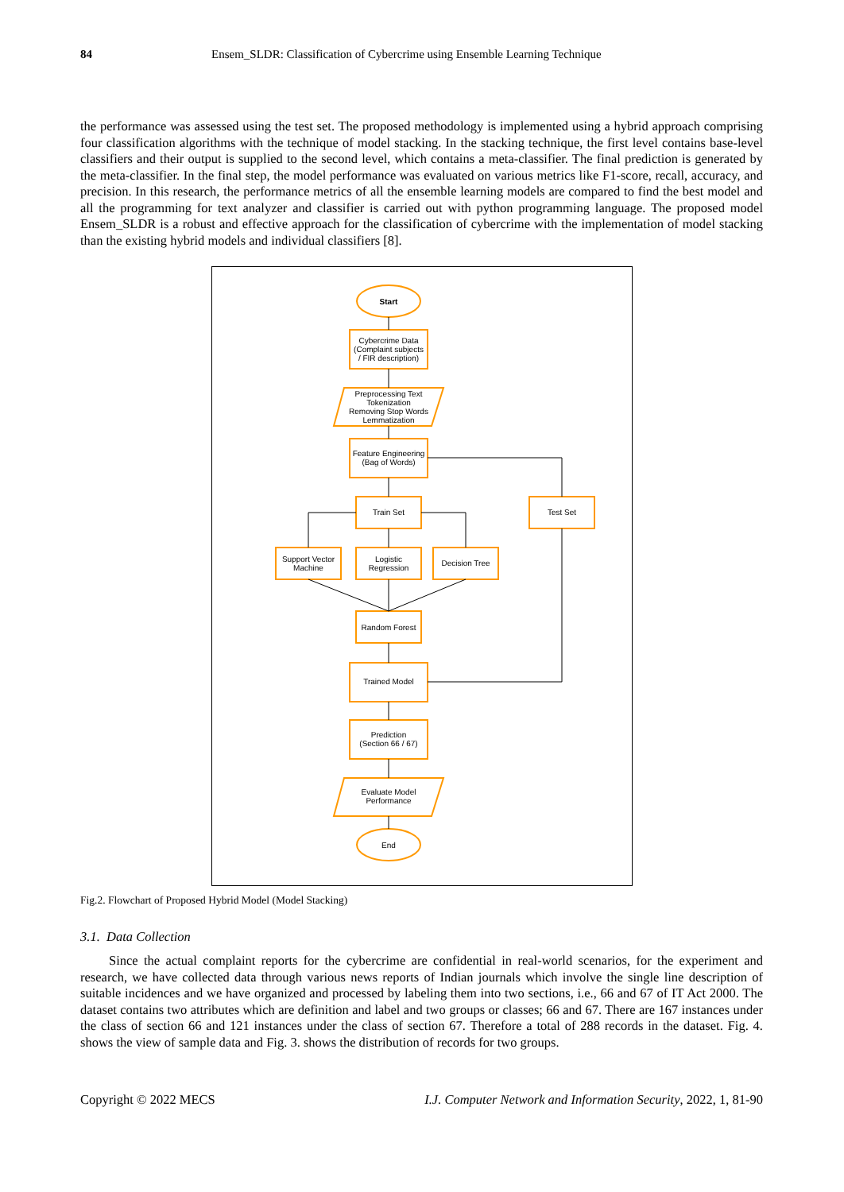84 Ensem_SLDR: Classification of Cybercrime using Ensemble Learning Technique
the performance was assessed using the test set. The proposed methodology is implemented using a hybrid approach comprising four classification algorithms with the technique of model stacking. In the stacking technique, the first level contains base-level classifiers and their output is supplied to the second level, which contains a meta-classifier. The final prediction is generated by the meta-classifier. In the final step, the model performance was evaluated on various metrics like F1-score, recall, accuracy, and precision. In this research, the performance metrics of all the ensemble learning models are compared to find the best model and all the programming for text analyzer and classifier is carried out with python programming language. The proposed model Ensem_SLDR is a robust and effective approach for the classification of cybercrime with the implementation of model stacking than the existing hybrid models and individual classifiers [8].
Start
Cybercrime Data
(Complaint subjects
/ FIR description)
Preprocessing Text
Tokenization
Removing Stop Words
Lemmatization
Feature Engineering
(Bag of Words)
Train Set
Test Set
Support Vector
Machine
Logistic
Regression
Decision Tree
Random Forest
Trained Model
Prediction
(Section 66 / 67)
Evaluate Model
Performance
End
Fig.2. Flowchart of Proposed Hybrid Model (Model Stacking)
3.1. Data Collection
Since the actual complaint reports for the cybercrime are confidential in real-world scenarios, for the experiment and research, we have collected data through various news reports of Indian journals which involve the single line description of suitable incidences and we have organized and processed by labeling them into two sections, i.e., 66 and 67 of IT Act 2000. The dataset contains two attributes which are definition and label and two groups or classes; 66 and 67. There are 167 instances under the class of section 66 and 121 instances under the class of section 67. Therefore a total of 288 records in the dataset. Fig. 4. shows the view of sample data and Fig. 3. shows the distribution of records for two groups.
Copyright © 2022 MECS I.J. Computer Network and Information Security, 2022, 1, 81-90